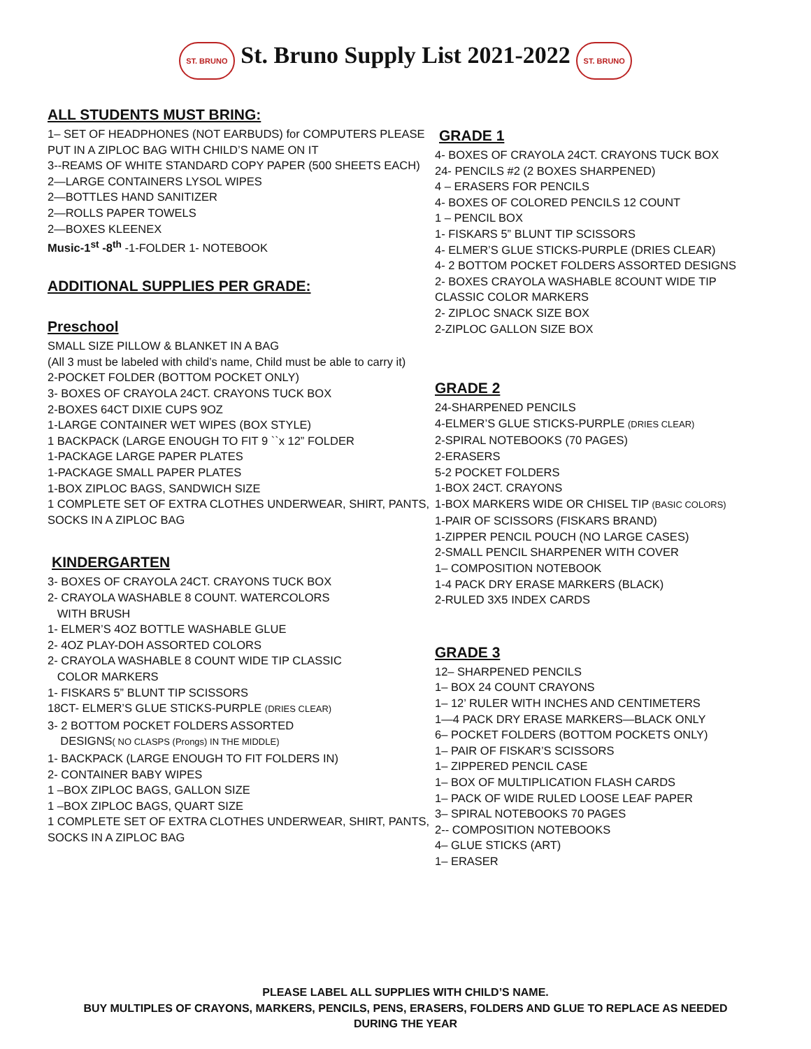ST. BRUNO St. Bruno Supply List 2021-2022 ST. BRUNO
ALL STUDENTS MUST BRING:
1– SET OF HEADPHONES (NOT EARBUDS) for COMPUTERS PLEASE PUT IN A ZIPLOC BAG WITH CHILD’S NAME ON IT
3--REAMS OF WHITE STANDARD COPY PAPER (500 SHEETS EACH)
2—LARGE CONTAINERS LYSOL WIPES
2—BOTTLES HAND SANITIZER
2—ROLLS PAPER TOWELS
2—BOXES KLEENEX
Music-1<sup>st</sup> -8<sup>th</sup> -1-FOLDER 1- NOTEBOOK
ADDITIONAL SUPPLIES PER GRADE:
Preschool
SMALL SIZE PILLOW & BLANKET IN A BAG
(All 3 must be labeled with child’s name, Child must be able to carry it)
2-POCKET FOLDER (BOTTOM POCKET ONLY)
3- BOXES OF CRAYOLA 24CT. CRAYONS TUCK BOX
2-BOXES 64CT DIXIE CUPS 9OZ
1-LARGE CONTAINER WET WIPES (BOX STYLE)
1 BACKPACK (LARGE ENOUGH TO FIT 9 ``x 12” FOLDER
1-PACKAGE LARGE PAPER PLATES
1-PACKAGE SMALL PAPER PLATES
1-BOX ZIPLOC BAGS, SANDWICH SIZE
1 COMPLETE SET OF EXTRA CLOTHES UNDERWEAR, SHIRT, PANTS, SOCKS IN A ZIPLOC BAG
KINDERGARTEN
3- BOXES OF CRAYOLA 24CT. CRAYONS TUCK BOX
2- CRAYOLA WASHABLE 8 COUNT. WATERCOLORS
WITH BRUSH
1- ELMER’S 4OZ BOTTLE WASHABLE GLUE
2- 4OZ PLAY-DOH ASSORTED COLORS
2- CRAYOLA WASHABLE 8 COUNT WIDE TIP CLASSIC
COLOR MARKERS
1- FISKARS 5” BLUNT TIP SCISSORS
18CT- ELMER’S GLUE STICKS-PURPLE (DRIES CLEAR)
3- 2 BOTTOM POCKET FOLDERS ASSORTED
DESIGNS( NO CLASPS (Prongs) IN THE MIDDLE)
1- BACKPACK (LARGE ENOUGH TO FIT FOLDERS IN)
2- CONTAINER BABY WIPES
1 –BOX ZIPLOC BAGS, GALLON SIZE
1 –BOX ZIPLOC BAGS, QUART SIZE
1 COMPLETE SET OF EXTRA CLOTHES UNDERWEAR, SHIRT, PANTS, SOCKS IN A ZIPLOC BAG
GRADE 1
4- BOXES OF CRAYOLA 24CT. CRAYONS TUCK BOX
24- PENCILS #2 (2 BOXES SHARPENED)
4 – ERASERS FOR PENCILS
4- BOXES OF COLORED PENCILS 12 COUNT
1 – PENCIL BOX
1- FISKARS 5” BLUNT TIP SCISSORS
4- ELMER’S GLUE STICKS-PURPLE (DRIES CLEAR)
4- 2 BOTTOM POCKET FOLDERS ASSORTED DESIGNS
2- BOXES CRAYOLA WASHABLE 8COUNT WIDE TIP CLASSIC COLOR MARKERS
2- ZIPLOC SNACK SIZE BOX
2-ZIPLOC GALLON SIZE BOX
GRADE 2
24-SHARPENED PENCILS
4-ELMER’S GLUE STICKS-PURPLE (DRIES CLEAR)
2-SPIRAL NOTEBOOKS (70 PAGES)
2-ERASERS
5-2 POCKET FOLDERS
1-BOX 24CT. CRAYONS
1-BOX MARKERS WIDE OR CHISEL TIP (BASIC COLORS)
1-PAIR OF SCISSORS (FISKARS BRAND)
1-ZIPPER PENCIL POUCH (NO LARGE CASES)
2-SMALL PENCIL SHARPENER WITH COVER
1– COMPOSITION NOTEBOOK
1-4 PACK DRY ERASE MARKERS (BLACK)
2-RULED 3X5 INDEX CARDS
GRADE 3
12– SHARPENED PENCILS
1– BOX 24 COUNT CRAYONS
1– 12’ RULER WITH INCHES AND CENTIMETERS
1—4 PACK DRY ERASE MARKERS—BLACK ONLY
6– POCKET FOLDERS (BOTTOM POCKETS ONLY)
1– PAIR OF FISKAR’S SCISSORS
1– ZIPPERED PENCIL CASE
1– BOX OF MULTIPLICATION FLASH CARDS
1– PACK OF WIDE RULED LOOSE LEAF PAPER
3– SPIRAL NOTEBOOKS 70 PAGES
2-- COMPOSITION NOTEBOOKS
4– GLUE STICKS (ART)
1– ERASER
PLEASE LABEL ALL SUPPLIES WITH CHILD’S NAME.
BUY MULTIPLES OF CRAYONS, MARKERS, PENCILS, PENS, ERASERS, FOLDERS AND GLUE TO REPLACE AS NEEDED
DURING THE YEAR